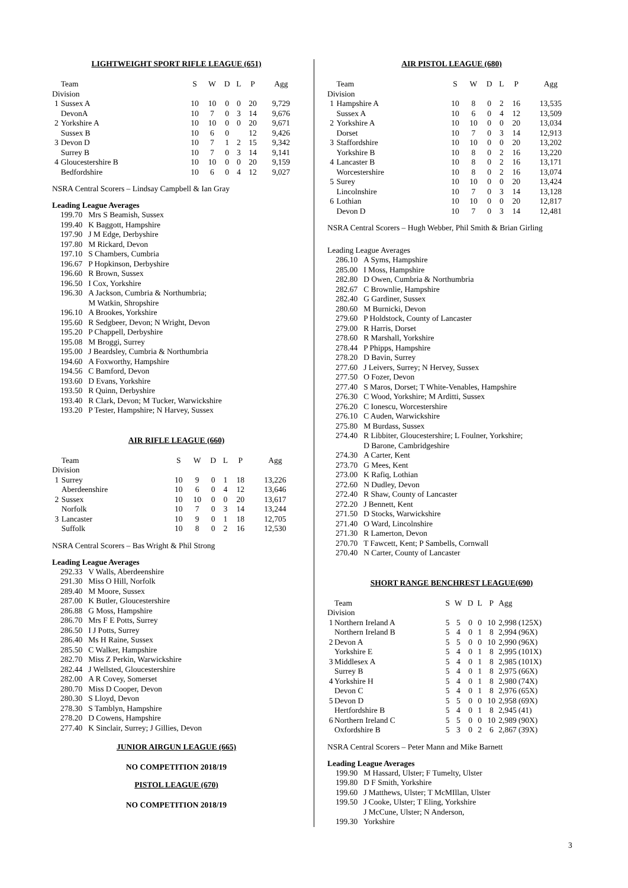LIGHTWEIGHT SPORT RIFLE LEAGUE (651)
| | Team | S | W | D | L | P | Agg |
| --- | --- | --- | --- | --- | --- | --- | --- |
| Division | | | | | | | |
| 1 | Sussex A | 10 | 10 | 0 | 0 | 20 | 9,729 |
| | DevonA | 10 | 7 | 0 | 3 | 14 | 9,676 |
| 2 | Yorkshire A | 10 | 10 | 0 | 0 | 20 | 9,671 |
| | Sussex B | 10 | 6 | 0 | | 12 | 9,426 |
| 3 | Devon D | 10 | 7 | 1 | 2 | 15 | 9,342 |
| | Surrey B | 10 | 7 | 0 | 3 | 14 | 9,141 |
| 4 | Gloucestershire B | 10 | 10 | 0 | 0 | 20 | 9,159 |
| | Bedfordshire | 10 | 6 | 0 | 4 | 12 | 9,027 |
NSRA Central Scorers – Lindsay Campbell & Ian Gray
Leading League Averages
| 199.70 | Mrs S Beamish, Sussex |
| 199.40 | K Baggott, Hampshire |
| 197.90 | J M Edge, Derbyshire |
| 197.80 | M Rickard, Devon |
| 197.10 | S Chambers, Cumbria |
| 196.67 | P Hopkinson, Derbyshire |
| 196.60 | R Brown, Sussex |
| 196.50 | I Cox, Yorkshire |
| 196.30 | A Jackson, Cumbria & Northumbria; M Watkin, Shropshire |
| 196.10 | A Brookes, Yorkshire |
| 195.60 | R Sedgbeer, Devon; N Wright, Devon |
| 195.20 | P Chappell, Derbyshire |
| 195.08 | M Broggi, Surrey |
| 195.00 | J Beardsley, Cumbria & Northumbria |
| 194.60 | A Foxworthy, Hampshire |
| 194.56 | C Bamford, Devon |
| 193.60 | D Evans, Yorkshire |
| 193.50 | R Quinn, Derbyshire |
| 193.40 | R Clark, Devon; M Tucker, Warwickshire |
| 193.20 | P Tester, Hampshire; N Harvey, Sussex |
AIR RIFLE LEAGUE (660)
| | Team | S | W | D | L | P | Agg |
| --- | --- | --- | --- | --- | --- | --- | --- |
| Division | | | | | | | |
| 1 | Surrey | 10 | 9 | 0 | 1 | 18 | 13,226 |
| | Aberdeenshire | 10 | 6 | 0 | 4 | 12 | 13,646 |
| 2 | Sussex | 10 | 10 | 0 | 0 | 20 | 13,617 |
| | Norfolk | 10 | 7 | 0 | 3 | 14 | 13,244 |
| 3 | Lancaster | 10 | 9 | 0 | 1 | 18 | 12,705 |
| | Suffolk | 10 | 8 | 0 | 2 | 16 | 12,530 |
NSRA Central Scorers – Bas Wright & Phil Strong
Leading League Averages
| 292.33 | V Walls, Aberdeenshire |
| 291.30 | Miss O Hill, Norfolk |
| 289.40 | M Moore, Sussex |
| 287.00 | K Butler, Gloucestershire |
| 286.88 | G Moss, Hampshire |
| 286.70 | Mrs F E Potts, Surrey |
| 286.50 | I J Potts, Surrey |
| 286.40 | Ms H Raine, Sussex |
| 285.50 | C Walker, Hampshire |
| 282.70 | Miss Z Perkin, Warwickshire |
| 282.44 | J Wellsted, Gloucestershire |
| 282.00 | A R Covey, Somerset |
| 280.70 | Miss D Cooper, Devon |
| 280.30 | S Lloyd, Devon |
| 278.30 | S Tamblyn, Hampshire |
| 278.20 | D Cowens, Hampshire |
| 277.40 | K Sinclair, Surrey; J Gillies, Devon |
JUNIOR AIRGUN LEAGUE (665)
NO COMPETITION 2018/19
PISTOL LEAGUE (670)
NO COMPETITION 2018/19
AIR PISTOL LEAGUE (680)
| | Team | S | W | D | L | P | Agg |
| --- | --- | --- | --- | --- | --- | --- | --- |
| Division | | | | | | | |
| 1 | Hampshire A | 10 | 8 | 0 | 2 | 16 | 13,535 |
| | Sussex A | 10 | 6 | 0 | 4 | 12 | 13,509 |
| 2 | Yorkshire A | 10 | 10 | 0 | 0 | 20 | 13,034 |
| | Dorset | 10 | 7 | 0 | 3 | 14 | 12,913 |
| 3 | Staffordshire | 10 | 10 | 0 | 0 | 20 | 13,202 |
| | Yorkshire B | 10 | 8 | 0 | 2 | 16 | 13,220 |
| 4 | Lancaster B | 10 | 8 | 0 | 2 | 16 | 13,171 |
| | Worcestershire | 10 | 8 | 0 | 2 | 16 | 13,074 |
| 5 | Surey | 10 | 10 | 0 | 0 | 20 | 13,424 |
| | Lincolnshire | 10 | 7 | 0 | 3 | 14 | 13,128 |
| 6 | Lothian | 10 | 10 | 0 | 0 | 20 | 12,817 |
| | Devon D | 10 | 7 | 0 | 3 | 14 | 12,481 |
NSRA Central Scorers – Hugh Webber, Phil Smith & Brian Girling
Leading League Averages
| 286.10 | A Syms, Hampshire |
| 285.00 | I Moss, Hampshire |
| 282.80 | D Owen, Cumbria & Northumbria |
| 282.67 | C Brownlie, Hampshire |
| 282.40 | G Gardiner, Sussex |
| 280.60 | M Burnicki, Devon |
| 279.60 | P Holdstock, County of Lancaster |
| 279.00 | R Harris, Dorset |
| 278.60 | R Marshall, Yorkshire |
| 278.44 | P Phipps, Hampshire |
| 278.20 | D Bavin, Surrey |
| 277.60 | J Leivers, Surrey; N Hervey, Sussex |
| 277.50 | O Fozer, Devon |
| 277.40 | S Maros, Dorset; T White-Venables, Hampshire |
| 276.30 | C Wood, Yorkshire; M Arditti, Sussex |
| 276.20 | C Ionescu, Worcestershire |
| 276.10 | C Auden, Warwickshire |
| 275.80 | M Burdass, Sussex |
| 274.40 | R Libbiter, Gloucestershire; L Foulner, Yorkshire; D Barone, Cambridgeshire |
| 274.30 | A Carter, Kent |
| 273.70 | G Mees, Kent |
| 273.00 | K Rafiq, Lothian |
| 272.60 | N Dudley, Devon |
| 272.40 | R Shaw, County of Lancaster |
| 272.20 | J Bennett, Kent |
| 271.50 | D Stocks, Warwickshire |
| 271.40 | O Ward, Lincolnshire |
| 271.30 | R Lamerton, Devon |
| 270.70 | T Fawcett, Kent; P Sambells, Cornwall |
| 270.40 | N Carter, County of Lancaster |
SHORT RANGE BENCHREST LEAGUE(690)
| | Team | S | W | D | L | P | Agg |
| --- | --- | --- | --- | --- | --- | --- | --- |
| Division | | | | | | | |
| 1 | Northern Ireland A | 5 | 5 | 0 | 0 | 10 | 2,998 (125X) |
| | Northern Ireland B | 5 | 4 | 0 | 1 | 8 | 2,994 (96X) |
| 2 | Devon A | 5 | 5 | 0 | 0 | 10 | 2,990 (96X) |
| | Yorkshire E | 5 | 4 | 0 | 1 | 8 | 2,995 (101X) |
| 3 | Middlesex A | 5 | 4 | 0 | 1 | 8 | 2,985 (101X) |
| | Surrey B | 5 | 4 | 0 | 1 | 8 | 2,975 (66X) |
| 4 | Yorkshire H | 5 | 4 | 0 | 1 | 8 | 2,980 (74X) |
| | Devon C | 5 | 4 | 0 | 1 | 8 | 2,976 (65X) |
| 5 | Devon D | 5 | 5 | 0 | 0 | 10 | 2,958 (69X) |
| | Hertfordshire B | 5 | 4 | 0 | 1 | 8 | 2,945 (41) |
| 6 | Northern Ireland C | 5 | 5 | 0 | 0 | 10 | 2,989 (90X) |
| | Oxfordshire B | 5 | 3 | 0 | 2 | 6 | 2,867 (39X) |
NSRA Central Scorers – Peter Mann and Mike Barnett
Leading League Averages
| 199.90 | M Hassard, Ulster; F Tumelty, Ulster |
| 199.80 | D F Smith, Yorkshire |
| 199.60 | J Matthews, Ulster; T McMIllan, Ulster |
| 199.50 | J Cooke, Ulster; T Eling, Yorkshire J McCune, Ulster; N Anderson, |
| 199.30 | Yorkshire |
3